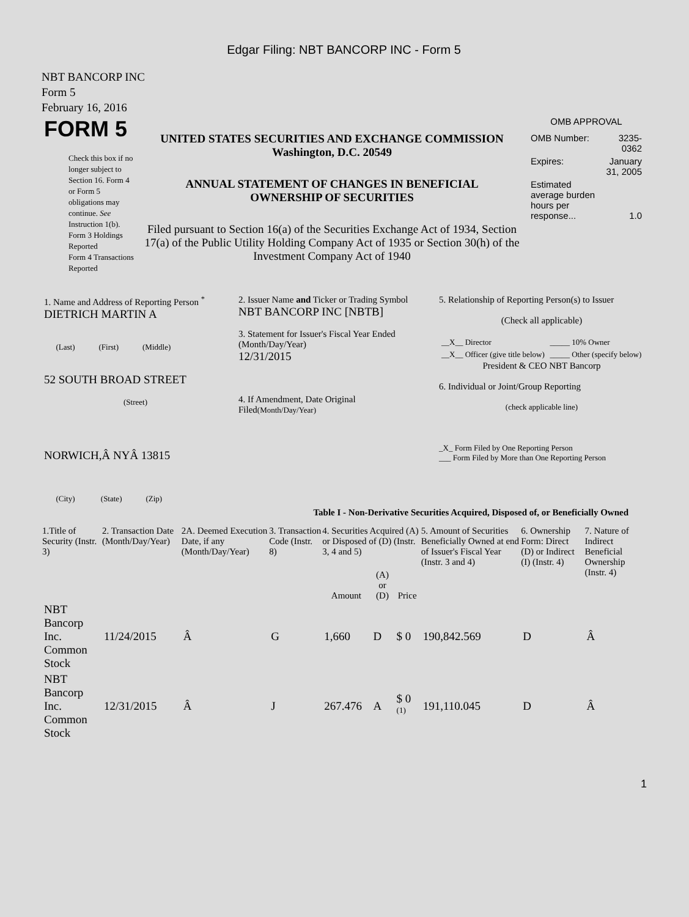Edgar Filing: NBT BANCORP INC - Form 5
NBT BANCORP INC
Form 5
February 16, 2016
| FORM 5 Check this box if no longer subject to Section 16. Form 4 or Form 5 obligations may continue. See Instruction 1(b). Form 3 Holdings Reported Form 4 Transactions Reported | UNITED STATES SECURITIES AND EXCHANGE COMMISSION Washington, D.C. 20549 ANNUAL STATEMENT OF CHANGES IN BENEFICIAL OWNERSHIP OF SECURITIES Filed pursuant to Section 16(a) of the Securities Exchange Act of 1934, Section 17(a) of the Public Utility Holding Company Act of 1935 or Section 30(h) of the Investment Company Act of 1940 | OMB APPROVAL / OMB Number: / 3235-0362 / / Expires: / January 31, 2005 / / Estimated average burden hours per response... / 1.0 / |
| 1. Name and Address of Reporting Person <sup>*</sup> DIETRICH MARTIN A (Last) (First) (Middle) 52 SOUTH BROAD STREET (Street) NORWICH,Â NYÂ 13815 (City) (State) (Zip) | 2. Issuer Name and Ticker or Trading Symbol NBT BANCORP INC [NBTB] 3. Statement for Issuer's Fiscal Year Ended (Month/Day/Year) 12/31/2015 4. If Amendment, Date Original Filed (Month/Day/Year) | 5. Relationship of Reporting Person(s) to Issuer (Check all applicable) / __X__ Director / _____ 10% Owner / / __X__ Officer (give title below) / _____ Other (specify below) / President & CEO NBT Bancorp 6. Individual or Joint/Group Reporting (check applicable line) _X_ Form Filed by One Reporting Person ___ Form Filed by More than One Reporting Person |
Table I - Non-Derivative Securities Acquired, Disposed of, or Beneficially Owned
| 1.Title of Security (Instr. 3) | 2. Transaction Date (Month/Day/Year) | 2A. Deemed Execution Date, if any (Month/Day/Year) | 3. Transaction Code (Instr. 8) | 4. Securities Acquired (A) or Disposed of (D) (Instr. 3, 4 and 5) | | | 5. Amount of Securities Beneficially Owned at end of Issuer's Fiscal Year (Instr. 3 and 4) | 6. Ownership Form: Direct (D) or Indirect (I) (Instr. 4) | 7. Nature of Indirect Beneficial Ownership (Instr. 4) |
| --- | --- | --- | --- | --- | --- | --- | --- | --- | --- |
| | | | | Amount | (A) or (D) | Price | | | |
| NBT Bancorp Inc. Common Stock | 11/24/2015 | Â | G | 1,660 | D | $ 0 | 190,842.569 | D | Â |
| NBT Bancorp Inc. Common Stock | 12/31/2015 | Â | J | 267.476 | A | $ 0 <sup>(1)</sup> | 191,110.045 | D | Â |
1